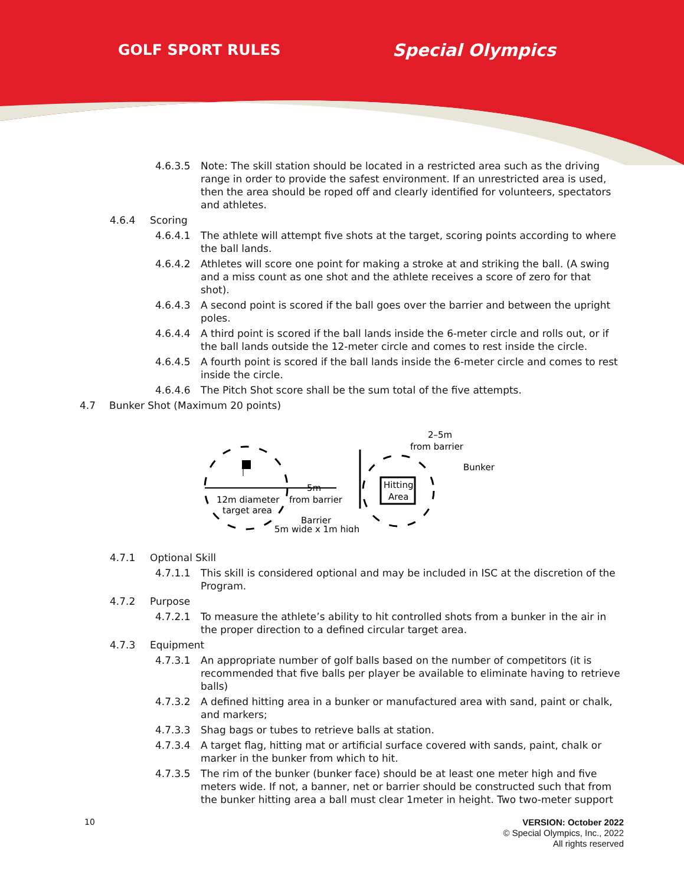GOLF SPORT RULES Special Olympics
4.6.3.5 Note: The skill station should be located in a restricted area such as the driving range in order to provide the safest environment. If an unrestricted area is used, then the area should be roped off and clearly identified for volunteers, spectators and athletes.
4.6.4 Scoring
4.6.4.1 The athlete will attempt five shots at the target, scoring points according to where the ball lands.
4.6.4.2 Athletes will score one point for making a stroke at and striking the ball. (A swing and a miss count as one shot and the athlete receives a score of zero for that shot).
4.6.4.3 A second point is scored if the ball goes over the barrier and between the upright poles.
4.6.4.4 A third point is scored if the ball lands inside the 6-meter circle and rolls out, or if the ball lands outside the 12-meter circle and comes to rest inside the circle.
4.6.4.5 A fourth point is scored if the ball lands inside the 6-meter circle and comes to rest inside the circle.
4.6.4.6 The Pitch Shot score shall be the sum total of the five attempts.
4.7 Bunker Shot (Maximum 20 points)
12m diameter
target area
5m
from barrier
Hitting
Area
2–5m
from barrier
Bunker
Barrier
5m wide x 1m high
4.7.1 Optional Skill
4.7.1.1 This skill is considered optional and may be included in ISC at the discretion of the Program.
4.7.2 Purpose
4.7.2.1 To measure the athlete’s ability to hit controlled shots from a bunker in the air in the proper direction to a defined circular target area.
4.7.3 Equipment
4.7.3.1 An appropriate number of golf balls based on the number of competitors (it is recommended that five balls per player be available to eliminate having to retrieve balls)
4.7.3.2 A defined hitting area in a bunker or manufactured area with sand, paint or chalk, and markers;
4.7.3.3 Shag bags or tubes to retrieve balls at station.
4.7.3.4 A target flag, hitting mat or artificial surface covered with sands, paint, chalk or marker in the bunker from which to hit.
4.7.3.5 The rim of the bunker (bunker face) should be at least one meter high and five meters wide. If not, a banner, net or barrier should be constructed such that from the bunker hitting area a ball must clear 1meter in height. Two two-meter support
10
VERSION: October 2022
© Special Olympics, Inc., 2022
All rights reserved